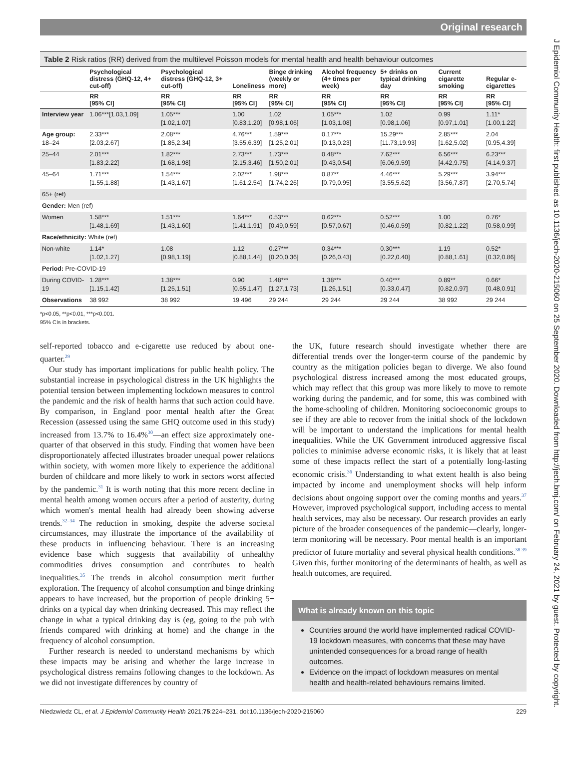J Epidemiol Community Health: first published as 10.1136/jech-2020-215060 on 25 September 2020. Downloaded from http://jech.bmj.com/ on February 24, 2021 by guest. Protected by copyright.
Original research
Table 2 Risk ratios (RR) derived from the multilevel Poisson models for mental health and health behaviour outcomes
| | Psychological distress (GHQ-12, 4+ cut-off) | Psychological distress (GHQ-12, 3+ cut-off) | Loneliness | Binge drinking (weekly or more) | Alcohol frequency (4+ times per week) | 5+ drinks on typical drinking day | Current cigarette smoking | Regular e-cigarettes |
| --- | --- | --- | --- | --- | --- | --- | --- | --- |
| | RR [95% CI] | RR [95% CI] | RR [95% CI] | RR [95% CI] | RR [95% CI] | RR [95% CI] | RR [95% CI] | RR [95% CI] |
| Interview year | 1.06***[1.03,1.09] | 1.05*** [1.02,1.07] | 1.00 [0.83,1.20] | 1.02 [0.98,1.06] | 1.05*** [1.03,1.08] | 1.02 [0.98,1.06] | 0.99 [0.97,1.01] | 1.11* [1.00,1.22] |
| Age group: 18–24 | 2.33*** [2.03,2.67] | 2.08*** [1.85,2.34] | 4.76*** [3.55,6.39] | 1.59*** [1.25,2.01] | 0.17*** [0.13,0.23] | 15.29*** [11.73,19.93] | 2.85*** [1.62,5.02] | 2.04 [0.95,4.39] |
| 25–44 | 2.01*** [1.83,2.22] | 1.82*** [1.68,1.98] | 2.73*** [2.15,3.46] | 1.73*** [1.50,2.01] | 0.48*** [0.43,0.54] | 7.62*** [6.06,9.59] | 6.56*** [4.42,9.75] | 6.23*** [4.14,9.37] |
| 45–64 | 1.71*** [1.55,1.88] | 1.54*** [1.43,1.67] | 2.02*** [1.61,2.54] | 1.98*** [1.74,2.26] | 0.87** [0.79,0.95] | 4.46*** [3.55,5.62] | 5.29*** [3.56,7.87] | 3.94*** [2.70,5.74] |
| 65+ (ref) | | | | | | | | |
| Gender: Men (ref) | | | | | | | | |
| Women | 1.58*** [1.48,1.69] | 1.51*** [1.43,1.60] | 1.64*** [1.41,1.91] | 0.53*** [0.49,0.59] | 0.62*** [0.57,0.67] | 0.52*** [0.46,0.59] | 1.00 [0.82,1.22] | 0.76* [0.58,0.99] |
| Race/ethnicity: White (ref) | | | | | | | | |
| Non-white | 1.14* [1.02,1.27] | 1.08 [0.98,1.19] | 1.12 [0.88,1.44] | 0.27*** [0.20,0.36] | 0.34*** [0.26,0.43] | 0.30*** [0.22,0.40] | 1.19 [0.88,1.61] | 0.52* [0.32,0.86] |
| Period: Pre-COVID-19 | | | | | | | | |
| During COVID-19 | 1.28*** [1.15,1.42] | 1.38*** [1.25,1.51] | 0.90 [0.55,1.47] | 1.48*** [1.27,1.73] | 1.38*** [1.26,1.51] | 0.40*** [0.33,0.47] | 0.89** [0.82,0.97] | 0.66* [0.48,0.91] |
| Observations | 38 992 | 38 992 | 19 496 | 29 244 | 29 244 | 29 244 | 38 992 | 29 244 |
*p<0.05, **p<0.01, ***p<0.001.
95% CIs in brackets.
self-reported tobacco and e-cigarette use reduced by about one-quarter.<sup>29</sup>
Our study has important implications for public health policy. The substantial increase in psychological distress in the UK highlights the potential tension between implementing lockdown measures to control the pandemic and the risk of health harms that such action could have. By comparison, in England poor mental health after the Great Recession (assessed using the same GHQ outcome used in this study) increased from 13.7% to 16.4%<sup>30</sup>—an effect size approximately one-quarter of that observed in this study. Finding that women have been disproportionately affected illustrates broader unequal power relations within society, with women more likely to experience the additional burden of childcare and more likely to work in sectors worst affected by the pandemic.<sup>31</sup> It is worth noting that this more recent decline in mental health among women occurs after a period of austerity, during which women's mental health had already been showing adverse trends.<sup>32–34</sup> The reduction in smoking, despite the adverse societal circumstances, may illustrate the importance of the availability of these products in influencing behaviour. There is an increasing evidence base which suggests that availability of unhealthy commodities drives consumption and contributes to health inequalities.<sup>35</sup> The trends in alcohol consumption merit further exploration. The frequency of alcohol consumption and binge drinking appears to have increased, but the proportion of people drinking 5+ drinks on a typical day when drinking decreased. This may reflect the change in what a typical drinking day is (eg, going to the pub with friends compared with drinking at home) and the change in the frequency of alcohol consumption.
Further research is needed to understand mechanisms by which these impacts may be arising and whether the large increase in psychological distress remains following changes to the lockdown. As we did not investigate differences by country of
the UK, future research should investigate whether there are differential trends over the longer-term course of the pandemic by country as the mitigation policies began to diverge. We also found psychological distress increased among the most educated groups, which may reflect that this group was more likely to move to remote working during the pandemic, and for some, this was combined with the home-schooling of children. Monitoring socioeconomic groups to see if they are able to recover from the initial shock of the lockdown will be important to understand the implications for mental health inequalities. While the UK Government introduced aggressive fiscal policies to minimise adverse economic risks, it is likely that at least some of these impacts reflect the start of a potentially long-lasting economic crisis.<sup>36</sup> Understanding to what extent health is also being impacted by income and unemployment shocks will help inform decisions about ongoing support over the coming months and years.<sup>37</sup> However, improved psychological support, including access to mental health services, may also be necessary. Our research provides an early picture of the broader consequences of the pandemic—clearly, longer-term monitoring will be necessary. Poor mental health is an important predictor of future mortality and several physical health conditions.<sup>38 39</sup> Given this, further monitoring of the determinants of health, as well as health outcomes, are required.
What is already known on this topic
Countries around the world have implemented radical COVID-19 lockdown measures, with concerns that these may have unintended consequences for a broad range of health outcomes.
Evidence on the impact of lockdown measures on mental health and health-related behaviours remains limited.
Niedzwiedz CL, et al. J Epidemiol Community Health 2021;75:224–231. doi:10.1136/jech-2020-215060 229